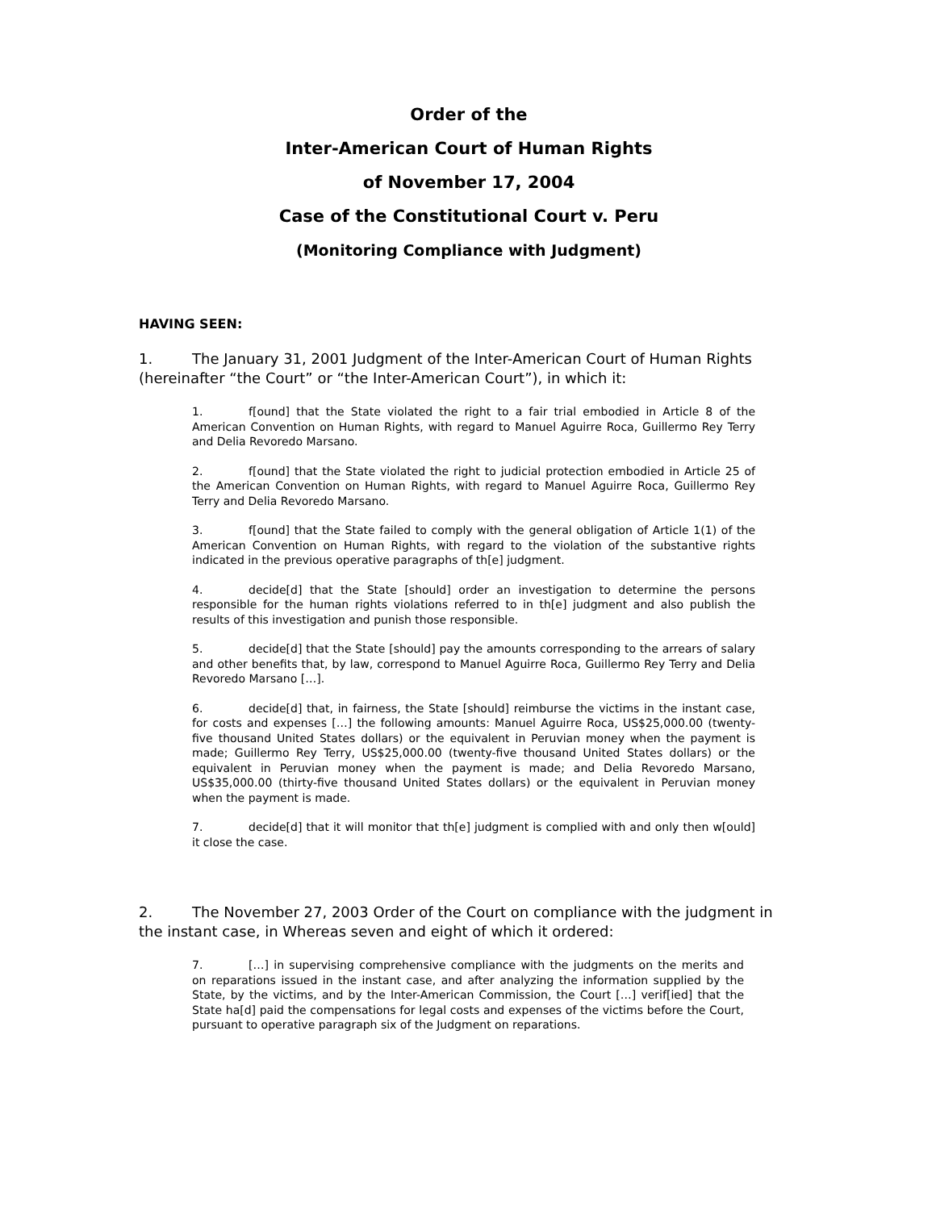Order of the
Inter-American Court of Human Rights
of November 17, 2004
Case of the Constitutional Court v. Peru
(Monitoring Compliance with Judgment)
HAVING SEEN:
1. The January 31, 2001 Judgment of the Inter-American Court of Human Rights (hereinafter “the Court” or “the Inter-American Court”), in which it:
1. f[ound] that the State violated the right to a fair trial embodied in Article 8 of the American Convention on Human Rights, with regard to Manuel Aguirre Roca, Guillermo Rey Terry and Delia Revoredo Marsano.
2. f[ound] that the State violated the right to judicial protection embodied in Article 25 of the American Convention on Human Rights, with regard to Manuel Aguirre Roca, Guillermo Rey Terry and Delia Revoredo Marsano.
3. f[ound] that the State failed to comply with the general obligation of Article 1(1) of the American Convention on Human Rights, with regard to the violation of the substantive rights indicated in the previous operative paragraphs of th[e] judgment.
4. decide[d] that the State [should] order an investigation to determine the persons responsible for the human rights violations referred to in th[e] judgment and also publish the results of this investigation and punish those responsible.
5. decide[d] that the State [should] pay the amounts corresponding to the arrears of salary and other benefits that, by law, correspond to Manuel Aguirre Roca, Guillermo Rey Terry and Delia Revoredo Marsano […].
6. decide[d] that, in fairness, the State [should] reimburse the victims in the instant case, for costs and expenses […] the following amounts: Manuel Aguirre Roca, US$25,000.00 (twenty-five thousand United States dollars) or the equivalent in Peruvian money when the payment is made; Guillermo Rey Terry, US$25,000.00 (twenty-five thousand United States dollars) or the equivalent in Peruvian money when the payment is made; and Delia Revoredo Marsano, US$35,000.00 (thirty-five thousand United States dollars) or the equivalent in Peruvian money when the payment is made.
7. decide[d] that it will monitor that th[e] judgment is complied with and only then w[ould] it close the case.
2. The November 27, 2003 Order of the Court on compliance with the judgment in the instant case, in Whereas seven and eight of which it ordered:
7. […] in supervising comprehensive compliance with the judgments on the merits and on reparations issued in the instant case, and after analyzing the information supplied by the State, by the victims, and by the Inter-American Commission, the Court […] verif[ied] that the State ha[d] paid the compensations for legal costs and expenses of the victims before the Court, pursuant to operative paragraph six of the Judgment on reparations.